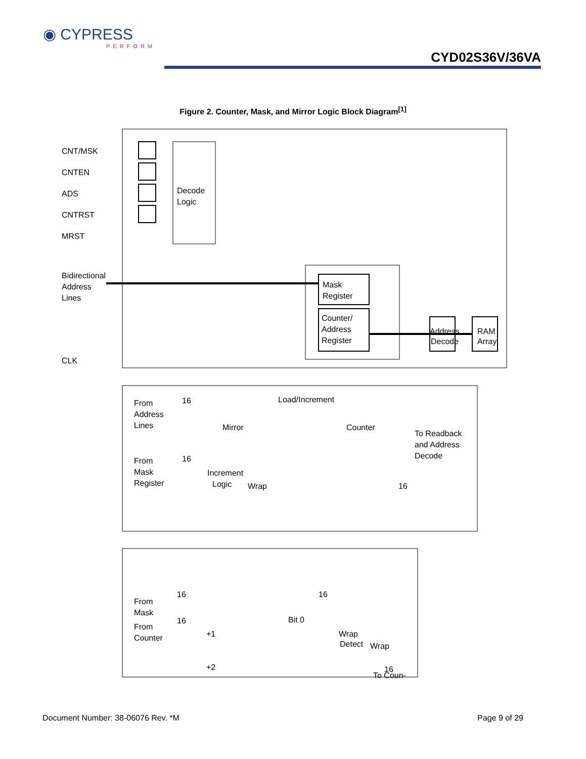◉ CYPRESS
PERFORM
CYD02S36V/36VA
Figure 2. Counter, Mask, and Mirror Logic Block Diagram<sup>[1]</sup>
CNT/MSK
CNTEN
ADS
CNTRST
MRST
Decode
Logic
Bidirectional
Address
Lines
Mask
Register
Counter/
Address
Register
Address
Decode
RAM
Array
CLK
From
Address
Lines
16
Load/Increment
Mirror
Counter
To Readback
and Address
Decode
From
Mask
Register
16
Increment
Logic
Wrap
16
From
Mask
From
Counter
16
16
16
Bit 0
+1
+2
Wrap
Detect
Wrap
16
To Coun-
Document Number: 38-06076 Rev. *M Page 9 of 29